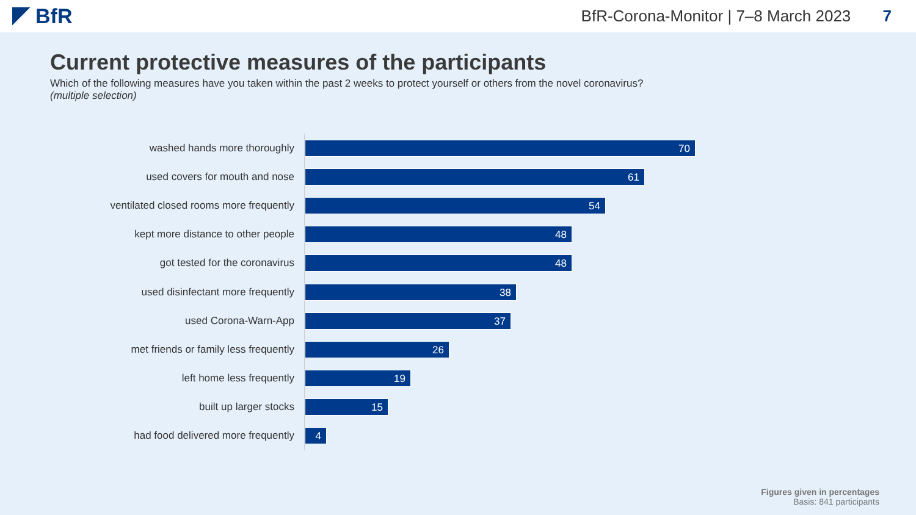BfR
BfR-Corona-Monitor | 7–8 March 2023 7
Current protective measures of the participants
Which of the following measures have you taken within the past 2 weeks to protect yourself or others from the novel coronavirus?
(multiple selection)
washed hands more thoroughly
70
used covers for mouth and nose
61
ventilated closed rooms more frequently
54
kept more distance to other people
48
got tested for the coronavirus
48
used disinfectant more frequently
38
used Corona-Warn-App
37
met friends or family less frequently
26
left home less frequently
19
built up larger stocks
15
had food delivered more frequently
4
Figures given in percentages
Basis: 841 participants